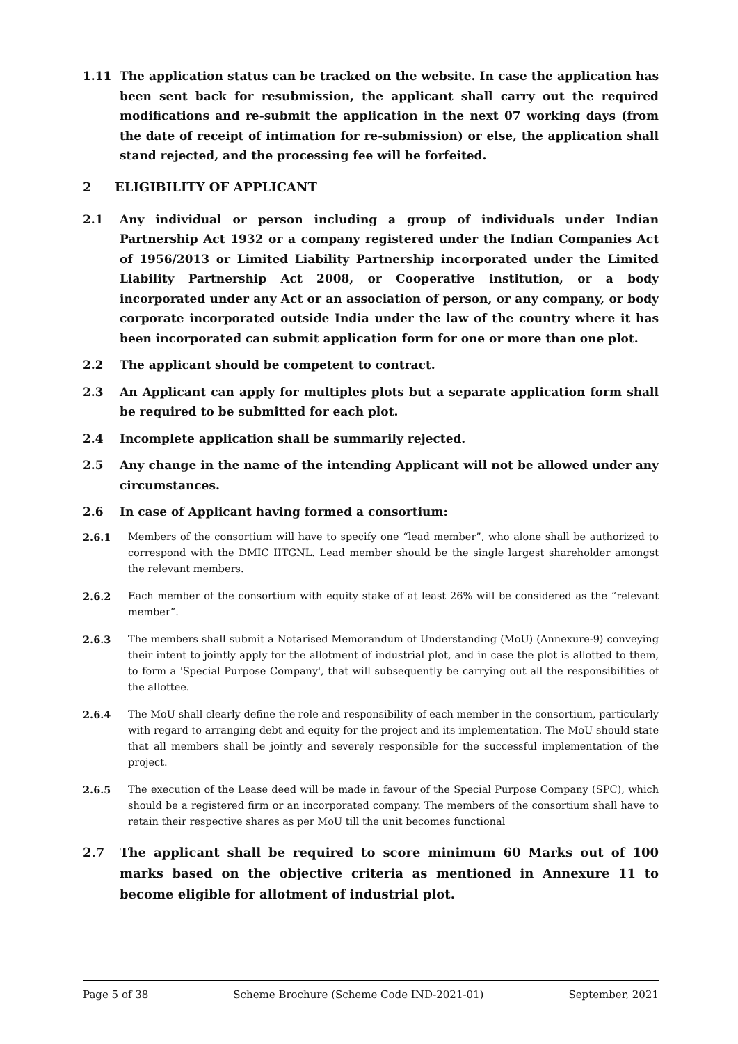1.11 The application status can be tracked on the website. In case the application has been sent back for resubmission, the applicant shall carry out the required modifications and re-submit the application in the next 07 working days (from the date of receipt of intimation for re-submission) or else, the application shall stand rejected, and the processing fee will be forfeited.
2 ELIGIBILITY OF APPLICANT
2.1 Any individual or person including a group of individuals under Indian Partnership Act 1932 or a company registered under the Indian Companies Act of 1956/2013 or Limited Liability Partnership incorporated under the Limited Liability Partnership Act 2008, or Cooperative institution, or a body incorporated under any Act or an association of person, or any company, or body corporate incorporated outside India under the law of the country where it has been incorporated can submit application form for one or more than one plot.
2.2 The applicant should be competent to contract.
2.3 An Applicant can apply for multiples plots but a separate application form shall be required to be submitted for each plot.
2.4 Incomplete application shall be summarily rejected.
2.5 Any change in the name of the intending Applicant will not be allowed under any circumstances.
2.6 In case of Applicant having formed a consortium:
2.6.1 Members of the consortium will have to specify one “lead member”, who alone shall be authorized to correspond with the DMIC IITGNL. Lead member should be the single largest shareholder amongst the relevant members.
2.6.2 Each member of the consortium with equity stake of at least 26% will be considered as the “relevant member”.
2.6.3 The members shall submit a Notarised Memorandum of Understanding (MoU) (Annexure-9) conveying their intent to jointly apply for the allotment of industrial plot, and in case the plot is allotted to them, to form a 'Special Purpose Company', that will subsequently be carrying out all the responsibilities of the allottee.
2.6.4 The MoU shall clearly define the role and responsibility of each member in the consortium, particularly with regard to arranging debt and equity for the project and its implementation. The MoU should state that all members shall be jointly and severely responsible for the successful implementation of the project.
2.6.5 The execution of the Lease deed will be made in favour of the Special Purpose Company (SPC), which should be a registered firm or an incorporated company. The members of the consortium shall have to retain their respective shares as per MoU till the unit becomes functional
2.7 The applicant shall be required to score minimum 60 Marks out of 100 marks based on the objective criteria as mentioned in Annexure 11 to become eligible for allotment of industrial plot.
Page 5 of 38 Scheme Brochure (Scheme Code IND-2021-01) September, 2021